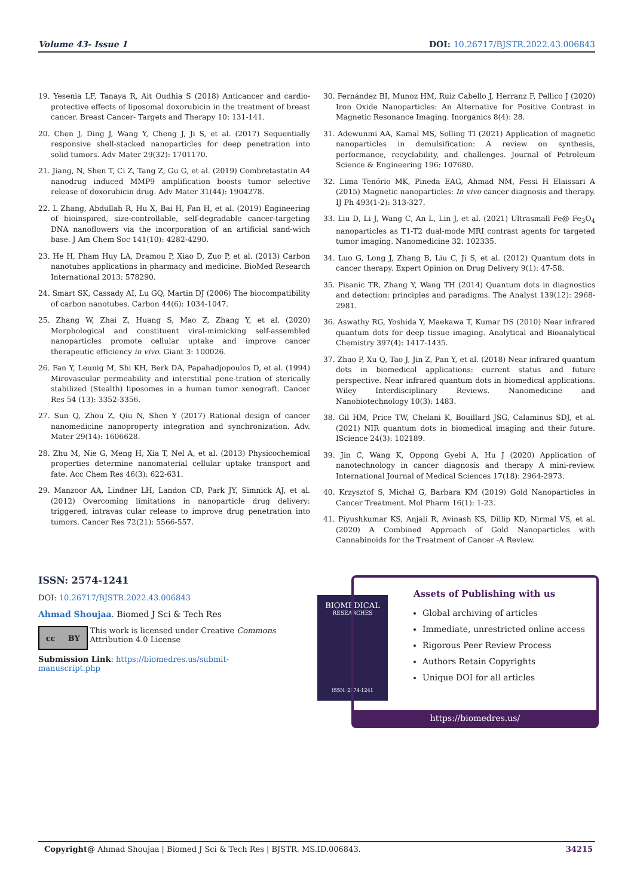Volume 43- Issue 1 DOI: 10.26717/BJSTR.2022.43.006843
19. Yesenia LF, Tanaya R, Ait Oudhia S (2018) Anticancer and cardio-protective effects of liposomal doxorubicin in the treatment of breast cancer. Breast Cancer- Targets and Therapy 10: 131-141.
20. Chen J, Ding J, Wang Y, Cheng J, Ji S, et al. (2017) Sequentially responsive shell-stacked nanoparticles for deep penetration into solid tumors. Adv Mater 29(32): 1701170.
21. Jiang, N, Shen T, Ci Z, Tang Z, Gu G, et al. (2019) Combretastatin A4 nanodrug induced MMP9 amplification boosts tumor selective release of doxorubicin drug. Adv Mater 31(44): 1904278.
22. L Zhang, Abdullah R, Hu X, Bai H, Fan H, et al. (2019) Engineering of bioinspired, size-controllable, self-degradable cancer-targeting DNA nanoflowers via the incorporation of an artificial sand-wich base. J Am Chem Soc 141(10): 4282-4290.
23. He H, Pham Huy LA, Dramou P, Xiao D, Zuo P, et al. (2013) Carbon nanotubes applications in pharmacy and medicine. BioMed Research International 2013: 578290.
24. Smart SK, Cassady AI, Lu GQ, Martin DJ (2006) The biocompatibility of carbon nanotubes. Carbon 44(6): 1034-1047.
25. Zhang W, Zhai Z, Huang S, Mao Z, Zhang Y, et al. (2020) Morphological and constituent viral-mimicking self-assembled nanoparticles promote cellular uptake and improve cancer therapeutic efficiency in vivo. Giant 3: 100026.
26. Fan Y, Leunig M, Shi KH, Berk DA, Papahadjopoulos D, et al. (1994) Mirovascular permeability and interstitial pene-tration of sterically stabilized (Stealth) liposomes in a human tumor xenograft. Cancer Res 54 (13): 3352-3356.
27. Sun Q, Zhou Z, Qiu N, Shen Y (2017) Rational design of cancer nanomedicine nanoproperty integration and synchronization. Adv. Mater 29(14): 1606628.
28. Zhu M, Nie G, Meng H, Xia T, Nel A, et al. (2013) Physicochemical properties determine nanomaterial cellular uptake transport and fate. Acc Chem Res 46(3): 622-631.
29. Manzoor AA, Lindner LH, Landon CD, Park JY, Simnick AJ, et al. (2012) Overcoming limitations in nanoparticle drug delivery: triggered, intravas cular release to improve drug penetration into tumors. Cancer Res 72(21): 5566-557.
30. Fernández BI, Munoz HM, Ruiz Cabello J, Herranz F, Pellico J (2020) Iron Oxide Nanoparticles: An Alternative for Positive Contrast in Magnetic Resonance Imaging. Inorganics 8(4): 28.
31. Adewunmi AA, Kamal MS, Solling TI (2021) Application of magnetic nanoparticles in demulsification: A review on synthesis, performance, recyclability, and challenges. Journal of Petroleum Science & Engineering 196: 107680.
32. Lima Tenório MK, Pineda EAG, Ahmad NM, Fessi H Elaissari A (2015) Magnetic nanoparticles: In vivo cancer diagnosis and therapy. IJ Ph 493(1-2): 313-327.
33. Liu D, Li J, Wang C, An L, Lin J, et al. (2021) Ultrasmall Fe@ Fe<sub>3</sub>O<sub>4</sub> nanoparticles as T1-T2 dual-mode MRI contrast agents for targeted tumor imaging. Nanomedicine 32: 102335.
34. Luo G, Long J, Zhang B, Liu C, Ji S, et al. (2012) Quantum dots in cancer therapy. Expert Opinion on Drug Delivery 9(1): 47-58.
35. Pisanic TR, Zhang Y, Wang TH (2014) Quantum dots in diagnostics and detection: principles and paradigms. The Analyst 139(12): 2968-2981.
36. Aswathy RG, Yoshida Y, Maekawa T, Kumar DS (2010) Near infrared quantum dots for deep tissue imaging. Analytical and Bioanalytical Chemistry 397(4): 1417-1435.
37. Zhao P, Xu Q, Tao J, Jin Z, Pan Y, et al. (2018) Near infrared quantum dots in biomedical applications: current status and future perspective. Near infrared quantum dots in biomedical applications. Wiley Interdisciplinary Reviews. Nanomedicine and Nanobiotechnology 10(3): 1483.
38. Gil HM, Price TW, Chelani K, Bouillard JSG, Calaminus SDJ, et al. (2021) NIR quantum dots in biomedical imaging and their future. IScience 24(3): 102189.
39. Jin C, Wang K, Oppong Gyebi A, Hu J (2020) Application of nanotechnology in cancer diagnosis and therapy A mini-review. International Journal of Medical Sciences 17(18): 2964-2973.
40. Krzysztof S, Michał G, Barbara KM (2019) Gold Nanoparticles in Cancer Treatment. Mol Pharm 16(1): 1-23.
41. Piyushkumar KS, Anjali R, Avinash KS, Dillip KD, Nirmal VS, et al. (2020) A Combined Approach of Gold Nanoparticles with Cannabinoids for the Treatment of Cancer -A Review.
ISSN: 2574-1241
DOI: 10.26717/BJSTR.2022.43.006843
Ahmad Shoujaa. Biomed J Sci & Tech Res
cc BY
This work is licensed under Creative Commons Attribution 4.0 License
Submission Link: https://biomedres.us/submit-manuscript.php
BIOMEDICAL
RESEARCHES
ISSN: 2574-1241
Assets of Publishing with us
Global archiving of articles
Immediate, unrestricted online access
Rigorous Peer Review Process
Authors Retain Copyrights
Unique DOI for all articles
https://biomedres.us/
Copyright@ Ahmad Shoujaa | Biomed J Sci & Tech Res | BJSTR. MS.ID.006843. 34215